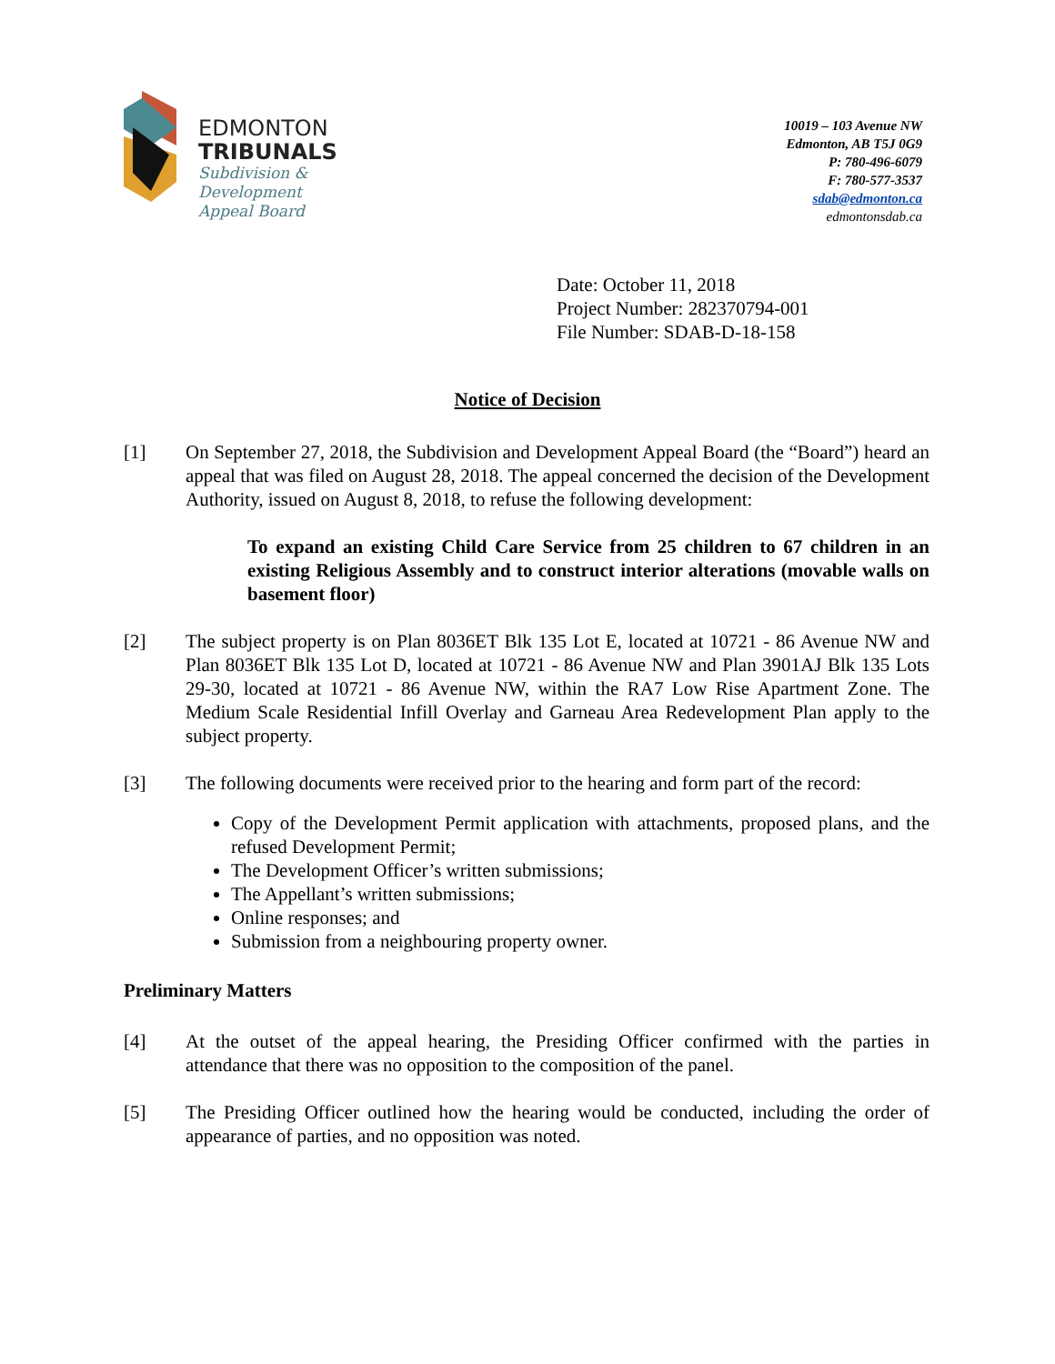EDMONTON
TRIBUNALS
Subdivision &
Development
Appeal Board
10019 – 103 Avenue NW
Edmonton, AB T5J 0G9
P: 780-496-6079
F: 780-577-3537
sdab@edmonton.ca
edmontonsdab.ca
Date: October 11, 2018
Project Number: 282370794-001
File Number: SDAB-D-18-158
Notice of Decision
[1] On September 27, 2018, the Subdivision and Development Appeal Board (the “Board”) heard an appeal that was filed on August 28, 2018. The appeal concerned the decision of the Development Authority, issued on August 8, 2018, to refuse the following development:
To expand an existing Child Care Service from 25 children to 67 children in an existing Religious Assembly and to construct interior alterations (movable walls on basement floor)
[2] The subject property is on Plan 8036ET Blk 135 Lot E, located at 10721 - 86 Avenue NW and Plan 8036ET Blk 135 Lot D, located at 10721 - 86 Avenue NW and Plan 3901AJ Blk 135 Lots 29-30, located at 10721 - 86 Avenue NW, within the RA7 Low Rise Apartment Zone. The Medium Scale Residential Infill Overlay and Garneau Area Redevelopment Plan apply to the subject property.
[3] The following documents were received prior to the hearing and form part of the record:
Copy of the Development Permit application with attachments, proposed plans, and the refused Development Permit;
The Development Officer’s written submissions;
The Appellant’s written submissions;
Online responses; and
Submission from a neighbouring property owner.
Preliminary Matters
[4] At the outset of the appeal hearing, the Presiding Officer confirmed with the parties in attendance that there was no opposition to the composition of the panel.
[5] The Presiding Officer outlined how the hearing would be conducted, including the order of appearance of parties, and no opposition was noted.